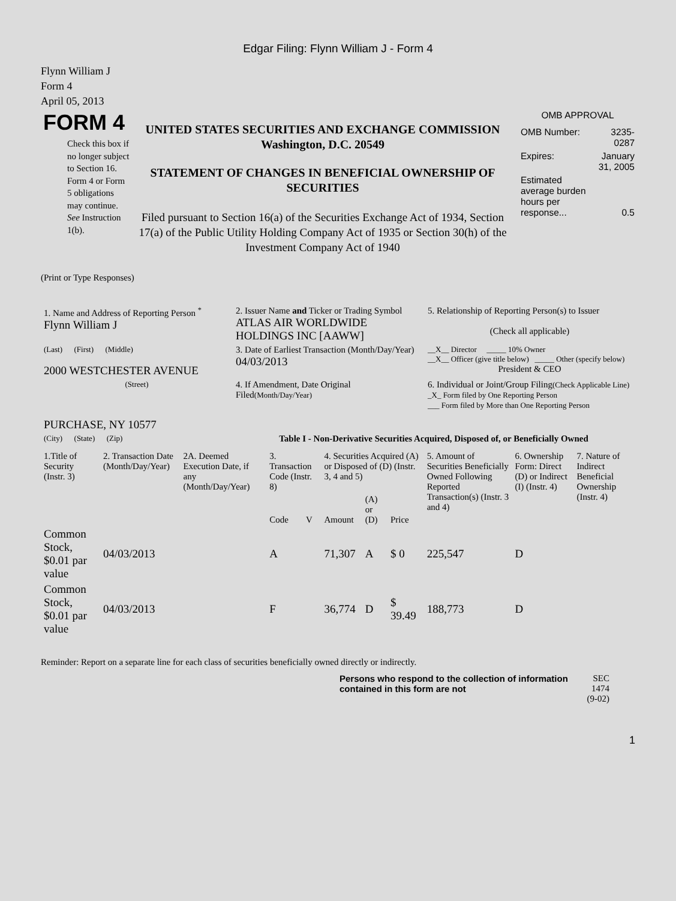Edgar Filing: Flynn William J - Form 4
Flynn William J
Form 4
April 05, 2013
FORM 4
Check this box if no longer subject to Section 16. Form 4 or Form 5 obligations may continue. See Instruction 1(b).
UNITED STATES SECURITIES AND EXCHANGE COMMISSION
Washington, D.C. 20549
STATEMENT OF CHANGES IN BENEFICIAL OWNERSHIP OF SECURITIES
Filed pursuant to Section 16(a) of the Securities Exchange Act of 1934, Section 17(a) of the Public Utility Holding Company Act of 1935 or Section 30(h) of the Investment Company Act of 1940
OMB APPROVAL
| OMB Number: | 3235-0287 |
| Expires: | January 31, 2005 |
| Estimated average burden hours per response... | 0.5 |
(Print or Type Responses)
| 1. Name and Address of Reporting Person <sup>*</sup> Flynn William J | 2. Issuer Name and Ticker or Trading Symbol ATLAS AIR WORLDWIDE HOLDINGS INC [AAWW] | 5. Relationship of Reporting Person(s) to Issuer (Check all applicable) |
| (Last) (First) (Middle) 2000 WESTCHESTER AVENUE | 3. Date of Earliest Transaction (Month/Day/Year) 04/03/2013 | __X__ Director _____ 10% Owner __X__ Officer (give title below) _____ Other (specify below) President & CEO |
| (Street) PURCHASE, NY 10577 | 4. If Amendment, Date Original Filed (Month/Day/Year) | 6. Individual or Joint/Group Filing (Check Applicable Line) _X_ Form filed by One Reporting Person ___ Form filed by More than One Reporting Person |
| (City) (State) (Zip) | Table I - Non-Derivative Securities Acquired, Disposed of, or Beneficially Owned | |
| 1.Title of Security (Instr. 3) | 2. Transaction Date (Month/Day/Year) | 2A. Deemed Execution Date, if any (Month/Day/Year) | 3. Transaction Code (Instr. 8) | | 4. Securities Acquired (A) or Disposed of (D) (Instr. 3, 4 and 5) | | | 5. Amount of Securities Beneficially Owned Following Reported Transaction(s) (Instr. 3 and 4) | 6. Ownership Form: Direct (D) or Indirect (I) (Instr. 4) | 7. Nature of Indirect Beneficial Ownership (Instr. 4) |
| --- | --- | --- | --- | --- | --- | --- | --- | --- | --- | --- |
| | | | Code | V | Amount | (A) or (D) | Price | | | |
| Common Stock, $0.01 par value | 04/03/2013 | | A | | 71,307 | A | $ 0 | 225,547 | D | |
| Common Stock, $0.01 par value | 04/03/2013 | | F | | 36,774 | D | $ 39.49 | 188,773 | D | |
Reminder: Report on a separate line for each class of securities beneficially owned directly or indirectly.
Persons who respond to the collection of information contained in this form are not
SEC 1474
(9-02)
1